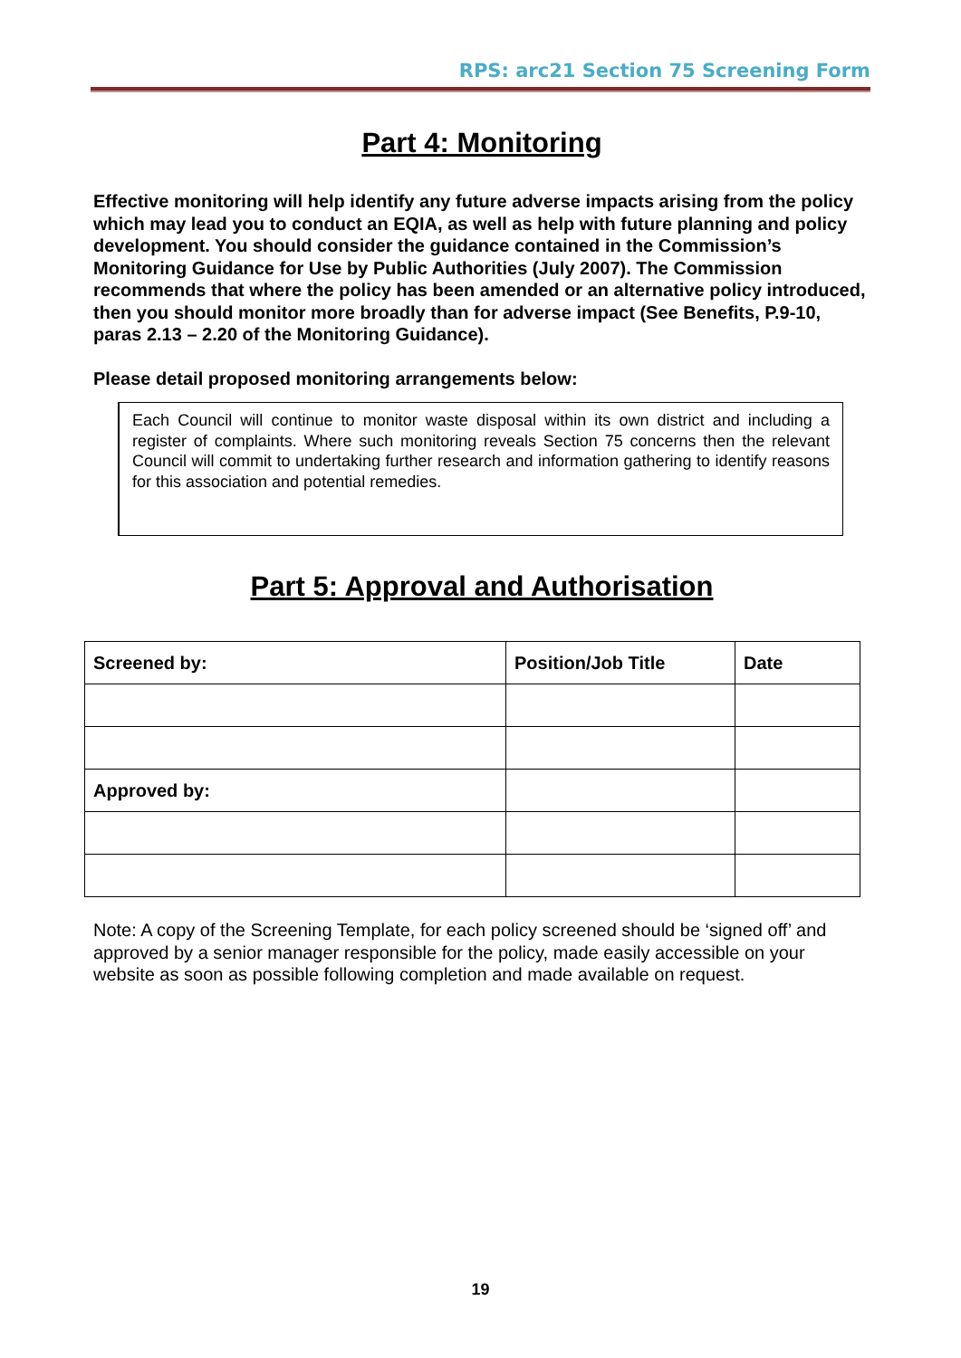RPS: arc21 Section 75 Screening Form
Part 4: Monitoring
Effective monitoring will help identify any future adverse impacts arising from the policy which may lead you to conduct an EQIA, as well as help with future planning and policy development. You should consider the guidance contained in the Commission’s Monitoring Guidance for Use by Public Authorities (July 2007). The Commission recommends that where the policy has been amended or an alternative policy introduced, then you should monitor more broadly than for adverse impact (See Benefits, P.9-10, paras 2.13 – 2.20 of the Monitoring Guidance).
Please detail proposed monitoring arrangements below:
Each Council will continue to monitor waste disposal within its own district and including a register of complaints. Where such monitoring reveals Section 75 concerns then the relevant Council will commit to undertaking further research and information gathering to identify reasons for this association and potential remedies.
Part 5: Approval and Authorisation
| Screened by: | Position/Job Title | Date |
| --- | --- | --- |
| Approved by: | | |
Note: A copy of the Screening Template, for each policy screened should be ‘signed off’ and approved by a senior manager responsible for the policy, made easily accessible on your website as soon as possible following completion and made available on request.
19